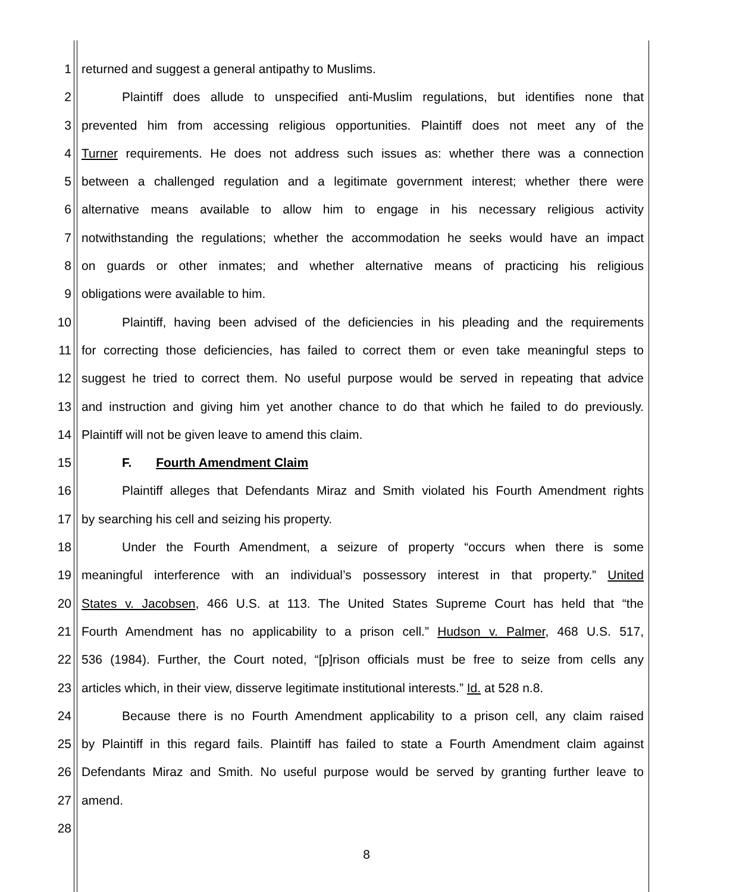1 returned and suggest a general antipathy to Muslims.
2 Plaintiff does allude to unspecified anti-Muslim regulations, but identifies none that
3 prevented him from accessing religious opportunities. Plaintiff does not meet any of the
4 Turner requirements. He does not address such issues as: whether there was a connection
5 between a challenged regulation and a legitimate government interest; whether there were
6 alternative means available to allow him to engage in his necessary religious activity
7 notwithstanding the regulations; whether the accommodation he seeks would have an impact
8 on guards or other inmates; and whether alternative means of practicing his religious
9 obligations were available to him.
10 Plaintiff, having been advised of the deficiencies in his pleading and the requirements
11 for correcting those deficiencies, has failed to correct them or even take meaningful steps to
12 suggest he tried to correct them. No useful purpose would be served in repeating that advice
13 and instruction and giving him yet another chance to do that which he failed to do previously.
14 Plaintiff will not be given leave to amend this claim.
15 F. Fourth Amendment Claim
16 Plaintiff alleges that Defendants Miraz and Smith violated his Fourth Amendment rights
17 by searching his cell and seizing his property.
18 Under the Fourth Amendment, a seizure of property “occurs when there is some
19 meaningful interference with an individual’s possessory interest in that property.” United
20 States v. Jacobsen, 466 U.S. at 113. The United States Supreme Court has held that “the
21 Fourth Amendment has no applicability to a prison cell.” Hudson v. Palmer, 468 U.S. 517,
22 536 (1984). Further, the Court noted, “[p]rison officials must be free to seize from cells any
23 articles which, in their view, disserve legitimate institutional interests.” Id. at 528 n.8.
24 Because there is no Fourth Amendment applicability to a prison cell, any claim raised
25 by Plaintiff in this regard fails. Plaintiff has failed to state a Fourth Amendment claim against
26 Defendants Miraz and Smith. No useful purpose would be served by granting further leave to
27 amend.
28
8